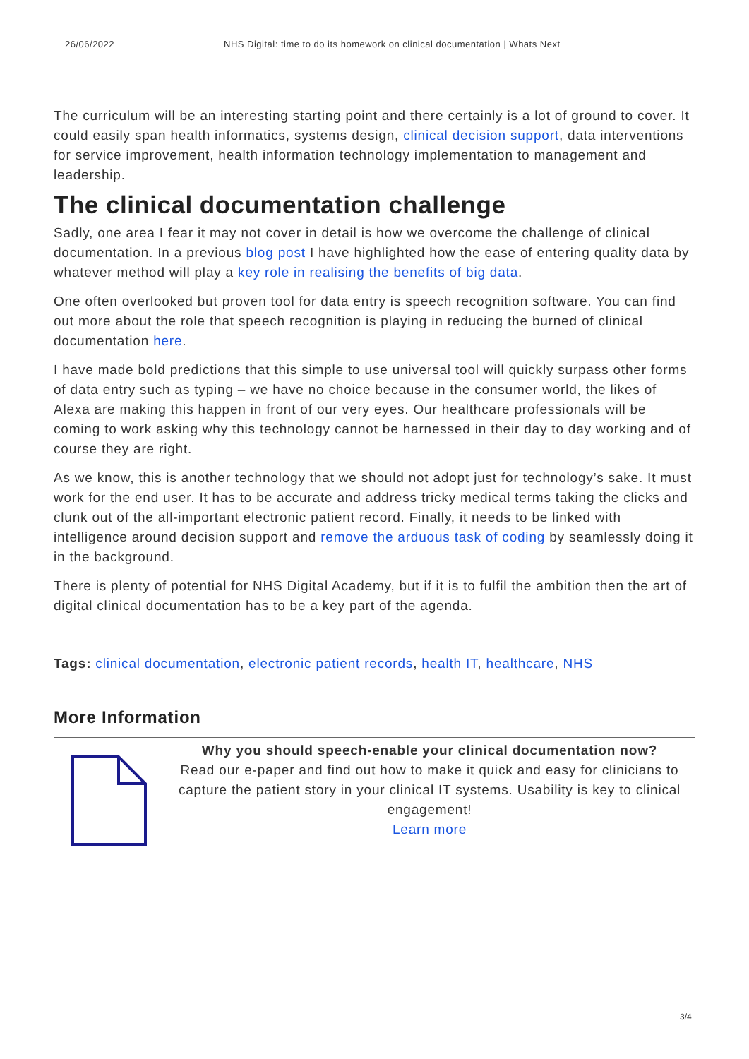26/06/2022 NHS Digital: time to do its homework on clinical documentation | Whats Next
The curriculum will be an interesting starting point and there certainly is a lot of ground to cover. It could easily span health informatics, systems design, clinical decision support, data interventions for service improvement, health information technology implementation to management and leadership.
The clinical documentation challenge
Sadly, one area I fear it may not cover in detail is how we overcome the challenge of clinical documentation. In a previous blog post I have highlighted how the ease of entering quality data by whatever method will play a key role in realising the benefits of big data.
One often overlooked but proven tool for data entry is speech recognition software. You can find out more about the role that speech recognition is playing in reducing the burned of clinical documentation here.
I have made bold predictions that this simple to use universal tool will quickly surpass other forms of data entry such as typing – we have no choice because in the consumer world, the likes of Alexa are making this happen in front of our very eyes. Our healthcare professionals will be coming to work asking why this technology cannot be harnessed in their day to day working and of course they are right.
As we know, this is another technology that we should not adopt just for technology’s sake. It must work for the end user. It has to be accurate and address tricky medical terms taking the clicks and clunk out of the all-important electronic patient record. Finally, it needs to be linked with intelligence around decision support and remove the arduous task of coding by seamlessly doing it in the background.
There is plenty of potential for NHS Digital Academy, but if it is to fulfil the ambition then the art of digital clinical documentation has to be a key part of the agenda.
Tags: clinical documentation, electronic patient records, health IT, healthcare, NHS
More Information
| | Why you should speech-enable your clinical documentation now? Read our e-paper and find out how to make it quick and easy for clinicians to capture the patient story in your clinical IT systems. Usability is key to clinical engagement! Learn more |
3/4